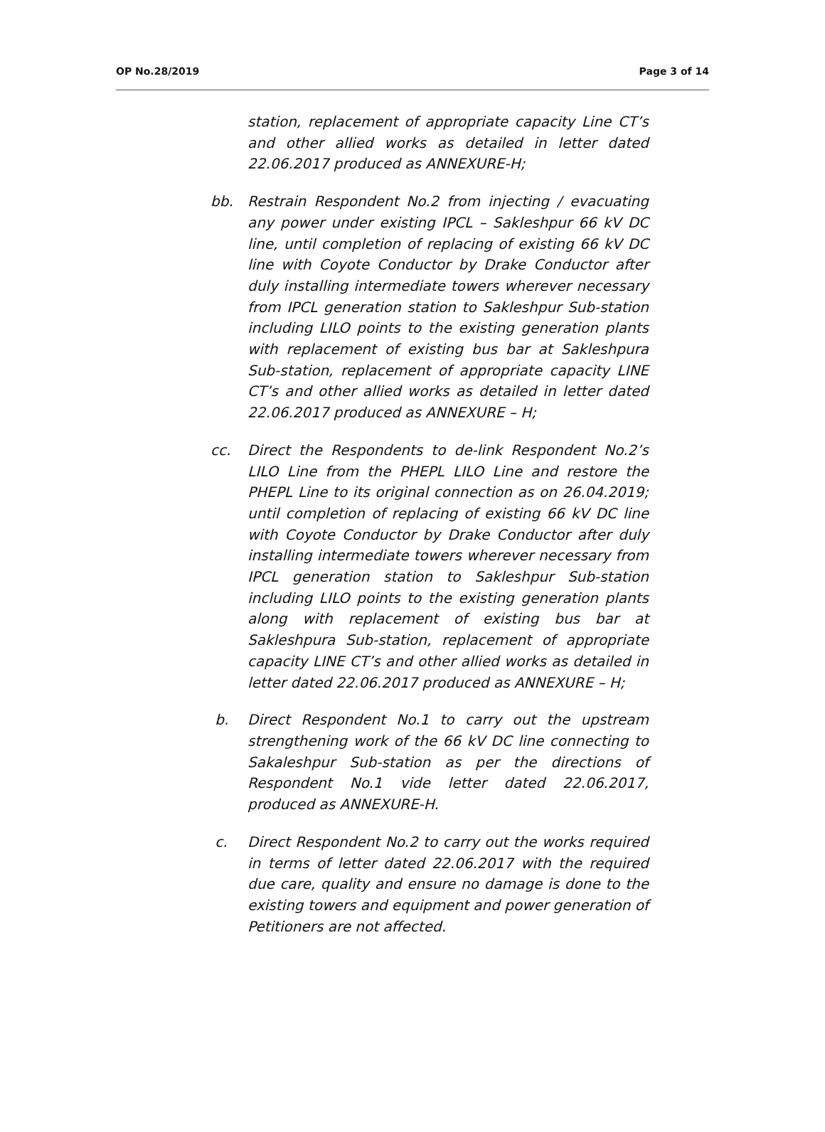OP No.28/2019 Page 3 of 14
station, replacement of appropriate capacity Line CT’s and other allied works as detailed in letter dated 22.06.2017 produced as ANNEXURE-H;
bb. Restrain Respondent No.2 from injecting / evacuating any power under existing IPCL – Sakleshpur 66 kV DC line, until completion of replacing of existing 66 kV DC line with Coyote Conductor by Drake Conductor after duly installing intermediate towers wherever necessary from IPCL generation station to Sakleshpur Sub-station including LILO points to the existing generation plants with replacement of existing bus bar at Sakleshpura Sub-station, replacement of appropriate capacity LINE CT’s and other allied works as detailed in letter dated 22.06.2017 produced as ANNEXURE – H;
cc. Direct the Respondents to de-link Respondent No.2’s LILO Line from the PHEPL LILO Line and restore the PHEPL Line to its original connection as on 26.04.2019; until completion of replacing of existing 66 kV DC line with Coyote Conductor by Drake Conductor after duly installing intermediate towers wherever necessary from IPCL generation station to Sakleshpur Sub-station including LILO points to the existing generation plants along with replacement of existing bus bar at Sakleshpura Sub-station, replacement of appropriate capacity LINE CT’s and other allied works as detailed in letter dated 22.06.2017 produced as ANNEXURE – H;
b. Direct Respondent No.1 to carry out the upstream strengthening work of the 66 kV DC line connecting to Sakaleshpur Sub-station as per the directions of Respondent No.1 vide letter dated 22.06.2017, produced as ANNEXURE-H.
c. Direct Respondent No.2 to carry out the works required in terms of letter dated 22.06.2017 with the required due care, quality and ensure no damage is done to the existing towers and equipment and power generation of Petitioners are not affected.